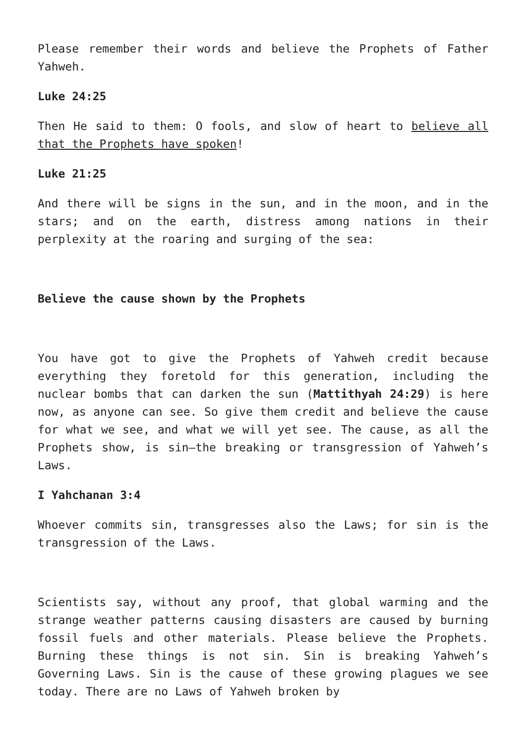Please remember their words and believe the Prophets of Father Yahweh.
Luke 24:25
Then He said to them: O fools, and slow of heart to believe all that the Prophets have spoken!
Luke 21:25
And there will be signs in the sun, and in the moon, and in the stars; and on the earth, distress among nations in their perplexity at the roaring and surging of the sea:
Believe the cause shown by the Prophets
You have got to give the Prophets of Yahweh credit because everything they foretold for this generation, including the nuclear bombs that can darken the sun (Mattithyah 24:29) is here now, as anyone can see. So give them credit and believe the cause for what we see, and what we will yet see. The cause, as all the Prophets show, is sin—the breaking or transgression of Yahweh’s Laws.
I Yahchanan 3:4
Whoever commits sin, transgresses also the Laws; for sin is the transgression of the Laws.
Scientists say, without any proof, that global warming and the strange weather patterns causing disasters are caused by burning fossil fuels and other materials. Please believe the Prophets. Burning these things is not sin. Sin is breaking Yahweh’s Governing Laws. Sin is the cause of these growing plagues we see today. There are no Laws of Yahweh broken by